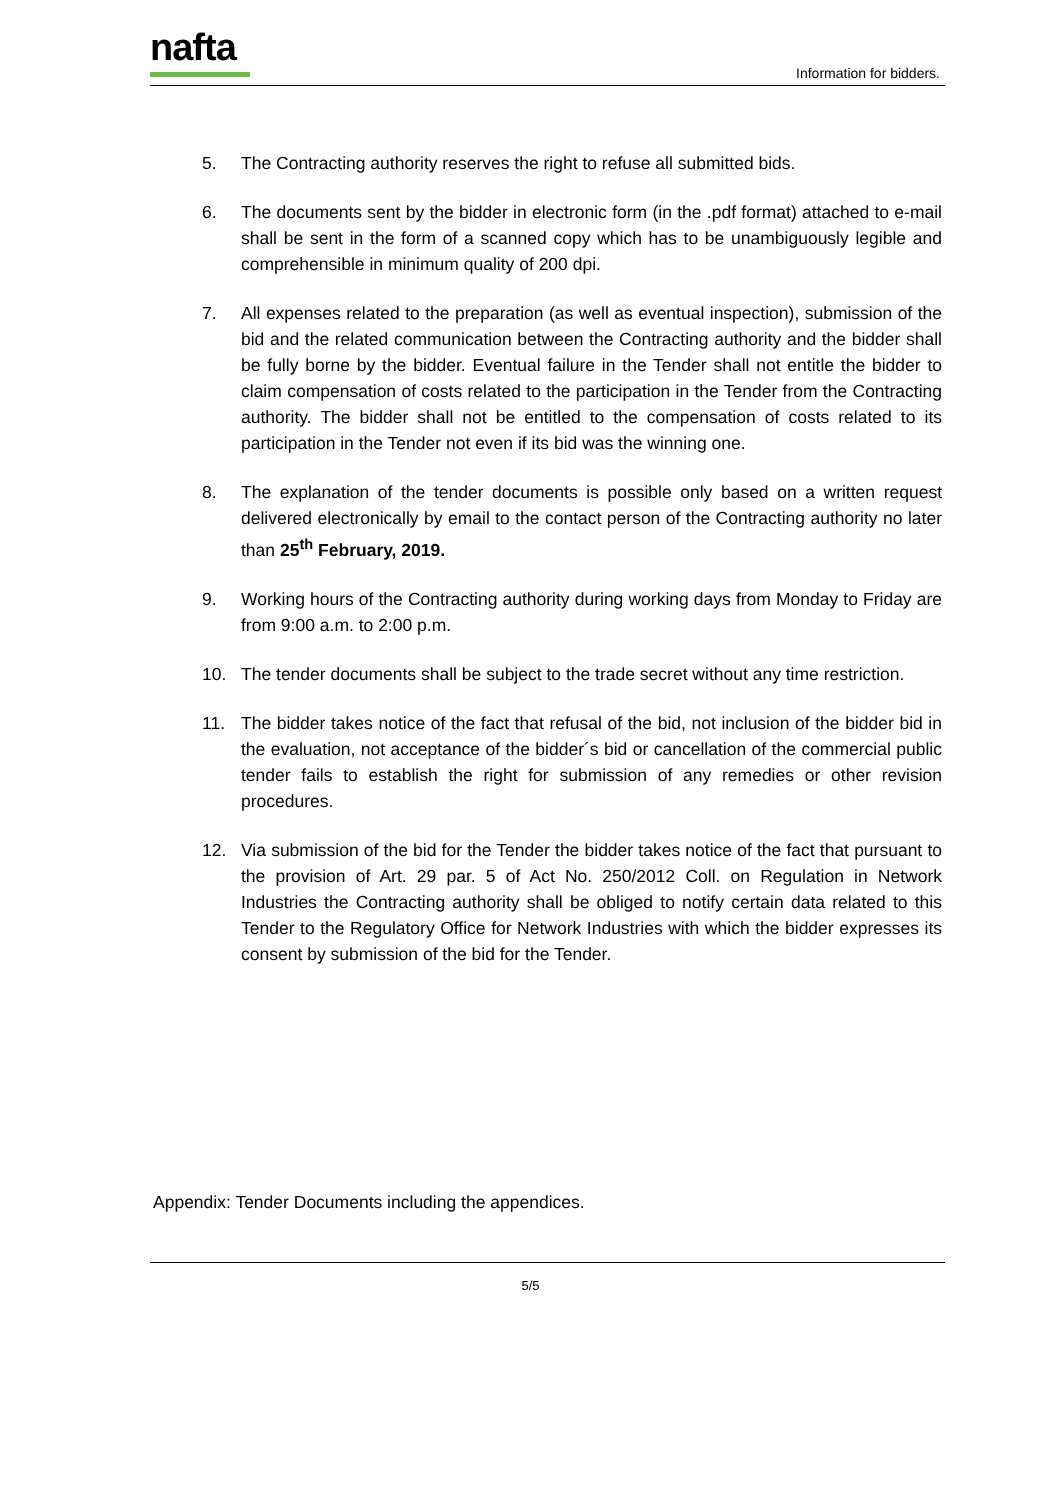nafta
Information for bidders.
5. The Contracting authority reserves the right to refuse all submitted bids.
6. The documents sent by the bidder in electronic form (in the .pdf format) attached to e-mail shall be sent in the form of a scanned copy which has to be unambiguously legible and comprehensible in minimum quality of 200 dpi.
7. All expenses related to the preparation (as well as eventual inspection), submission of the bid and the related communication between the Contracting authority and the bidder shall be fully borne by the bidder. Eventual failure in the Tender shall not entitle the bidder to claim compensation of costs related to the participation in the Tender from the Contracting authority. The bidder shall not be entitled to the compensation of costs related to its participation in the Tender not even if its bid was the winning one.
8. The explanation of the tender documents is possible only based on a written request delivered electronically by email to the contact person of the Contracting authority no later than 25<sup>th</sup> February, 2019.
9. Working hours of the Contracting authority during working days from Monday to Friday are from 9:00 a.m. to 2:00 p.m.
10. The tender documents shall be subject to the trade secret without any time restriction.
11. The bidder takes notice of the fact that refusal of the bid, not inclusion of the bidder bid in the evaluation, not acceptance of the bidder´s bid or cancellation of the commercial public tender fails to establish the right for submission of any remedies or other revision procedures.
12. Via submission of the bid for the Tender the bidder takes notice of the fact that pursuant to the provision of Art. 29 par. 5 of Act No. 250/2012 Coll. on Regulation in Network Industries the Contracting authority shall be obliged to notify certain data related to this Tender to the Regulatory Office for Network Industries with which the bidder expresses its consent by submission of the bid for the Tender.
Appendix: Tender Documents including the appendices.
5/5